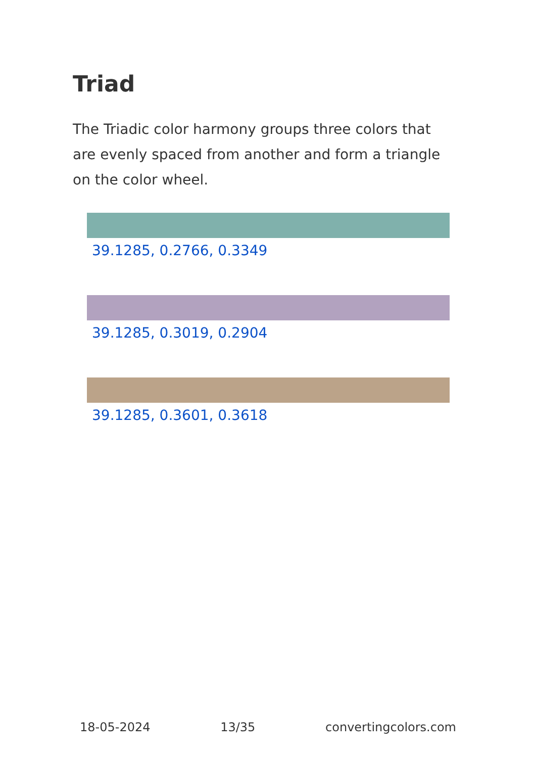Triad
The Triadic color harmony groups three colors that are evenly spaced from another and form a triangle on the color wheel.
39.1285, 0.2766, 0.3349
39.1285, 0.3019, 0.2904
39.1285, 0.3601, 0.3618
18-05-2024 13/35 convertingcolors.com